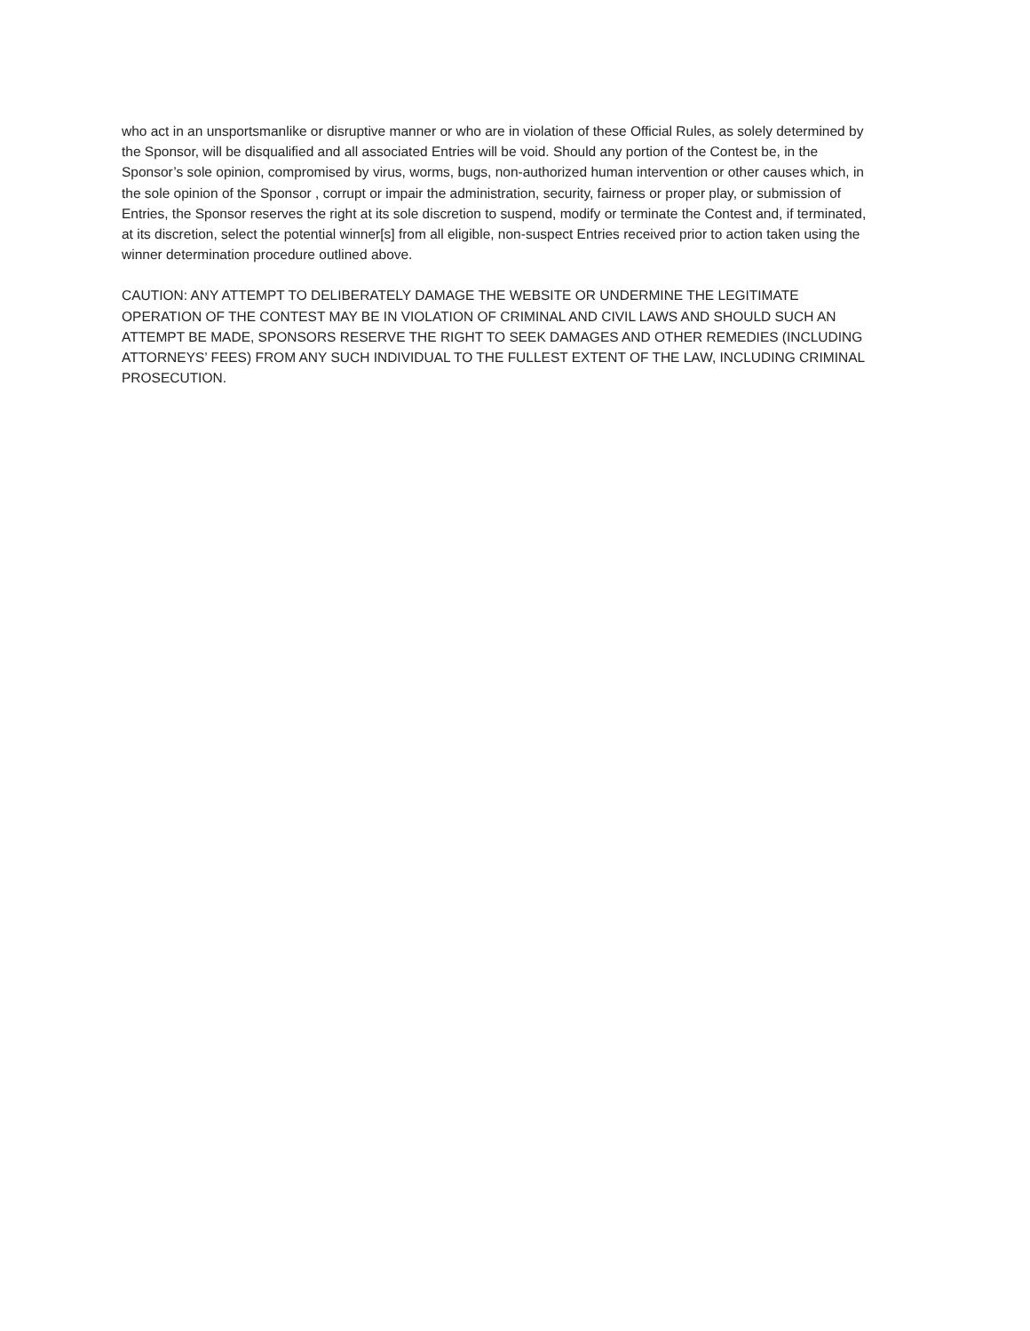who act in an unsportsmanlike or disruptive manner or who are in violation of these Official Rules, as solely determined by the Sponsor, will be disqualified and all associated Entries will be void. Should any portion of the Contest be, in the Sponsor’s sole opinion, compromised by virus, worms, bugs, non-authorized human intervention or other causes which, in the sole opinion of the Sponsor , corrupt or impair the administration, security, fairness or proper play, or submission of Entries, the Sponsor reserves the right at its sole discretion to suspend, modify or terminate the Contest and, if terminated, at its discretion, select the potential winner[s] from all eligible, non-suspect Entries received prior to action taken using the winner determination procedure outlined above.
CAUTION: ANY ATTEMPT TO DELIBERATELY DAMAGE THE WEBSITE OR UNDERMINE THE LEGITIMATE OPERATION OF THE CONTEST MAY BE IN VIOLATION OF CRIMINAL AND CIVIL LAWS AND SHOULD SUCH AN ATTEMPT BE MADE, SPONSORS RESERVE THE RIGHT TO SEEK DAMAGES AND OTHER REMEDIES (INCLUDING ATTORNEYS’ FEES) FROM ANY SUCH INDIVIDUAL TO THE FULLEST EXTENT OF THE LAW, INCLUDING CRIMINAL PROSECUTION.